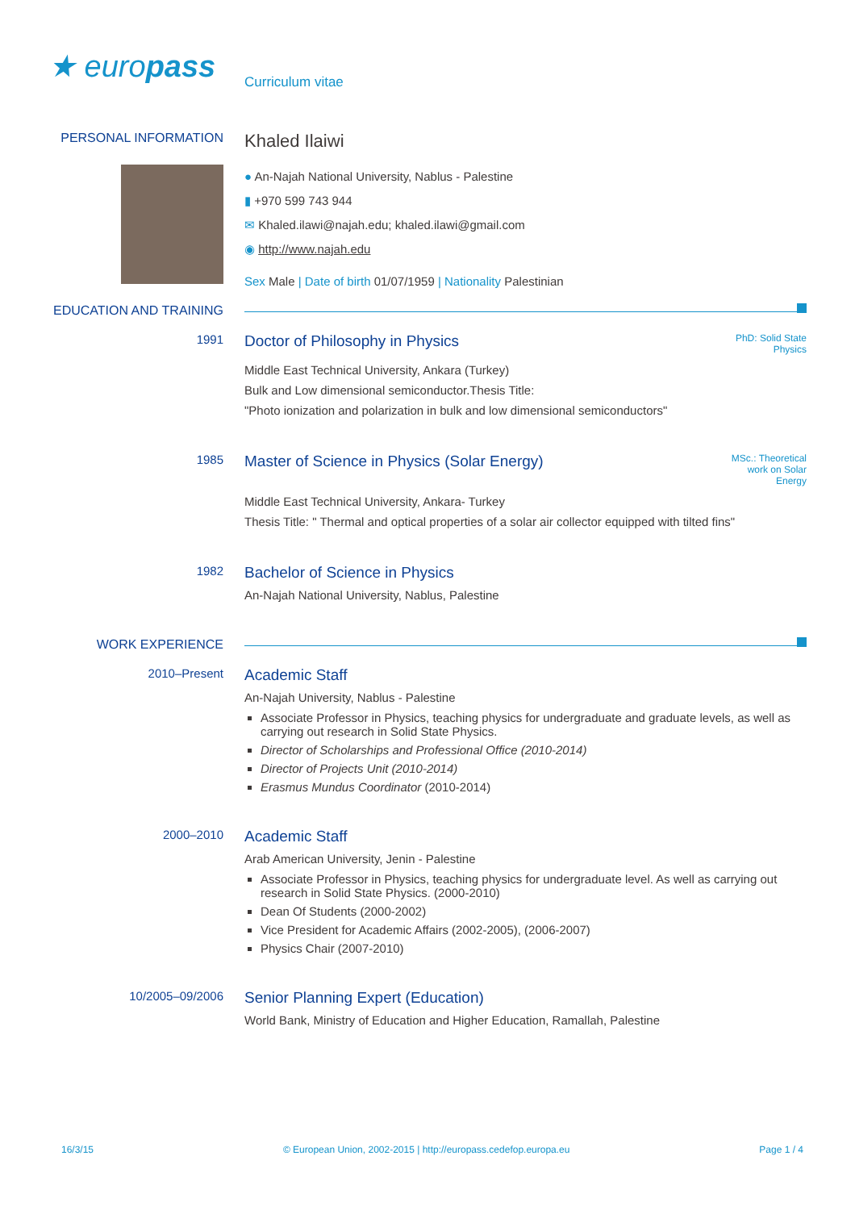★ europass
Curriculum vitae
PERSONAL INFORMATION
Khaled Ilaiwi
● An-Najah National University, Nablus - Palestine
▮ +970 599 743 944
✉ Khaled.ilawi@najah.edu; khaled.ilawi@gmail.com
◉ http://www.najah.edu
Sex Male | Date of birth 01/07/1959 | Nationality Palestinian
EDUCATION AND TRAINING
1991
PhD: Solid State Physics
Doctor of Philosophy in Physics
Middle East Technical University, Ankara (Turkey)
Bulk and Low dimensional semiconductor.Thesis Title:
"Photo ionization and polarization in bulk and low dimensional semiconductors"
1985
MSc.: Theoretical work on Solar Energy
Master of Science in Physics (Solar Energy)
Middle East Technical University, Ankara- Turkey
Thesis Title: " Thermal and optical properties of a solar air collector equipped with tilted fins"
1982
Bachelor of Science in Physics
An-Najah National University, Nablus, Palestine
WORK EXPERIENCE
2010–Present
Academic Staff
An-Najah University, Nablus - Palestine
Associate Professor in Physics, teaching physics for undergraduate and graduate levels, as well as carrying out research in Solid State Physics.
Director of Scholarships and Professional Office (2010-2014)
Director of Projects Unit (2010-2014)
Erasmus Mundus Coordinator (2010-2014)
2000–2010
Academic Staff
Arab American University, Jenin - Palestine
Associate Professor in Physics, teaching physics for undergraduate level. As well as carrying out research in Solid State Physics. (2000-2010)
Dean Of Students (2000-2002)
Vice President for Academic Affairs (2002-2005), (2006-2007)
Physics Chair (2007-2010)
10/2005–09/2006
Senior Planning Expert (Education)
World Bank, Ministry of Education and Higher Education, Ramallah, Palestine
16/3/15 © European Union, 2002-2015 | http://europass.cedefop.europa.eu Page 1 / 4